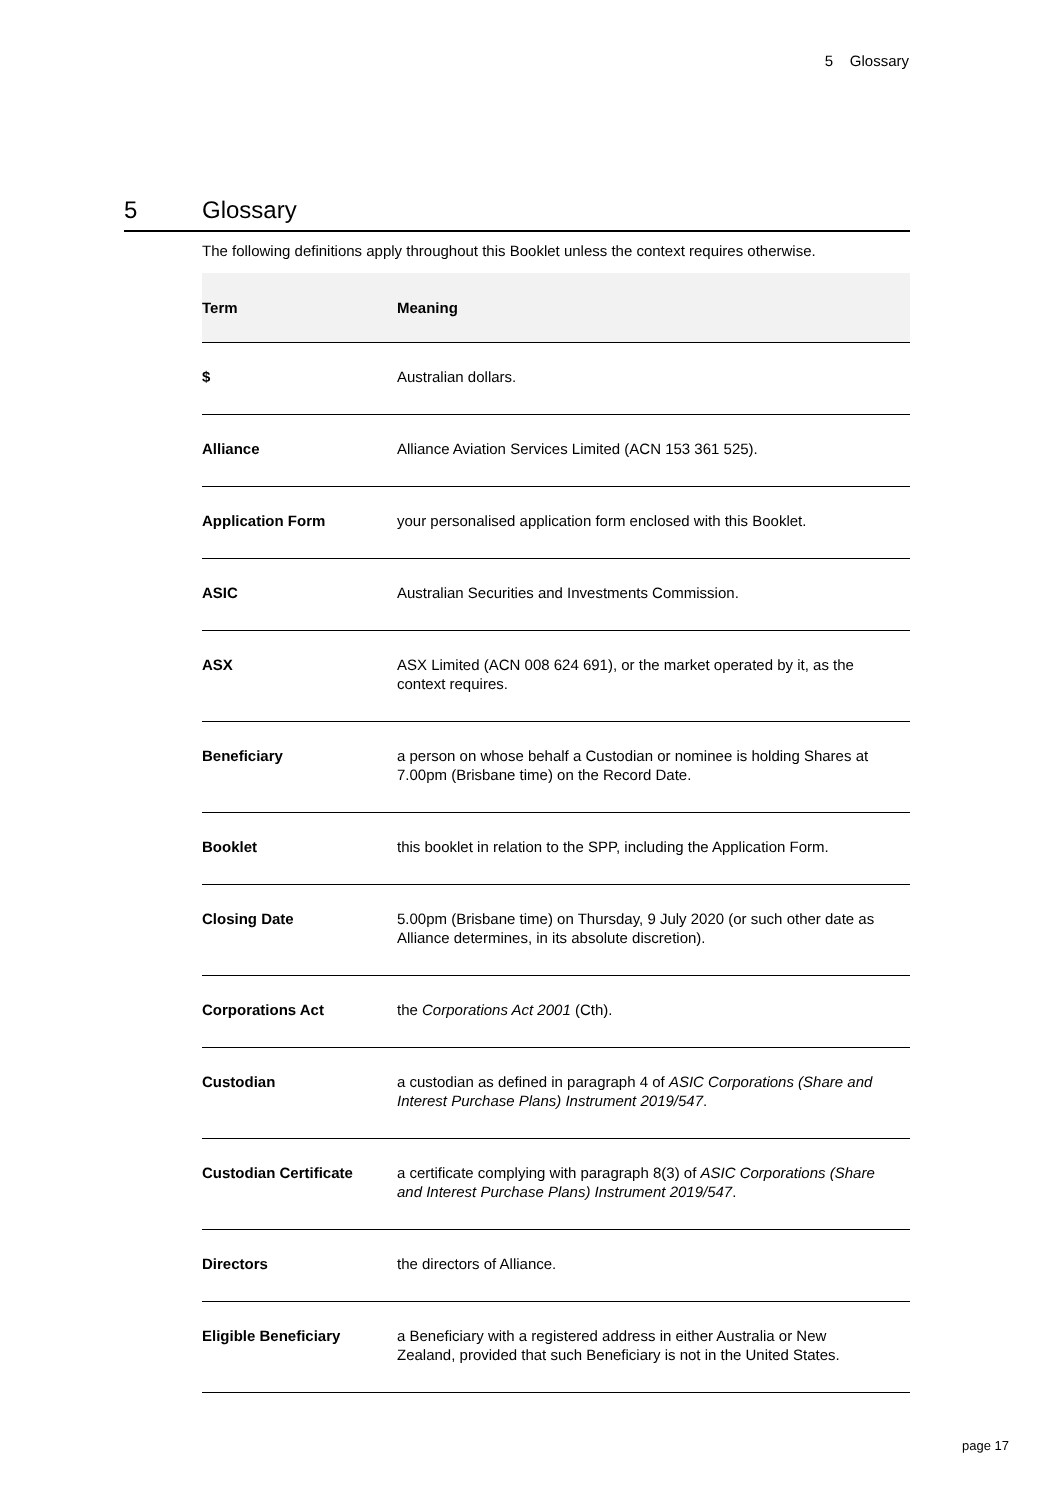5 Glossary
5 Glossary
The following definitions apply throughout this Booklet unless the context requires otherwise.
| Term | Meaning |
| --- | --- |
| $ | Australian dollars. |
| Alliance | Alliance Aviation Services Limited (ACN 153 361 525). |
| Application Form | your personalised application form enclosed with this Booklet. |
| ASIC | Australian Securities and Investments Commission. |
| ASX | ASX Limited (ACN 008 624 691), or the market operated by it, as the context requires. |
| Beneficiary | a person on whose behalf a Custodian or nominee is holding Shares at 7.00pm (Brisbane time) on the Record Date. |
| Booklet | this booklet in relation to the SPP, including the Application Form. |
| Closing Date | 5.00pm (Brisbane time) on Thursday, 9 July 2020 (or such other date as Alliance determines, in its absolute discretion). |
| Corporations Act | the Corporations Act 2001 (Cth). |
| Custodian | a custodian as defined in paragraph 4 of ASIC Corporations (Share and Interest Purchase Plans) Instrument 2019/547 . |
| Custodian Certificate | a certificate complying with paragraph 8(3) of ASIC Corporations (Share and Interest Purchase Plans) Instrument 2019/547 . |
| Directors | the directors of Alliance. |
| Eligible Beneficiary | a Beneficiary with a registered address in either Australia or New Zealand, provided that such Beneficiary is not in the United States. |
page 17